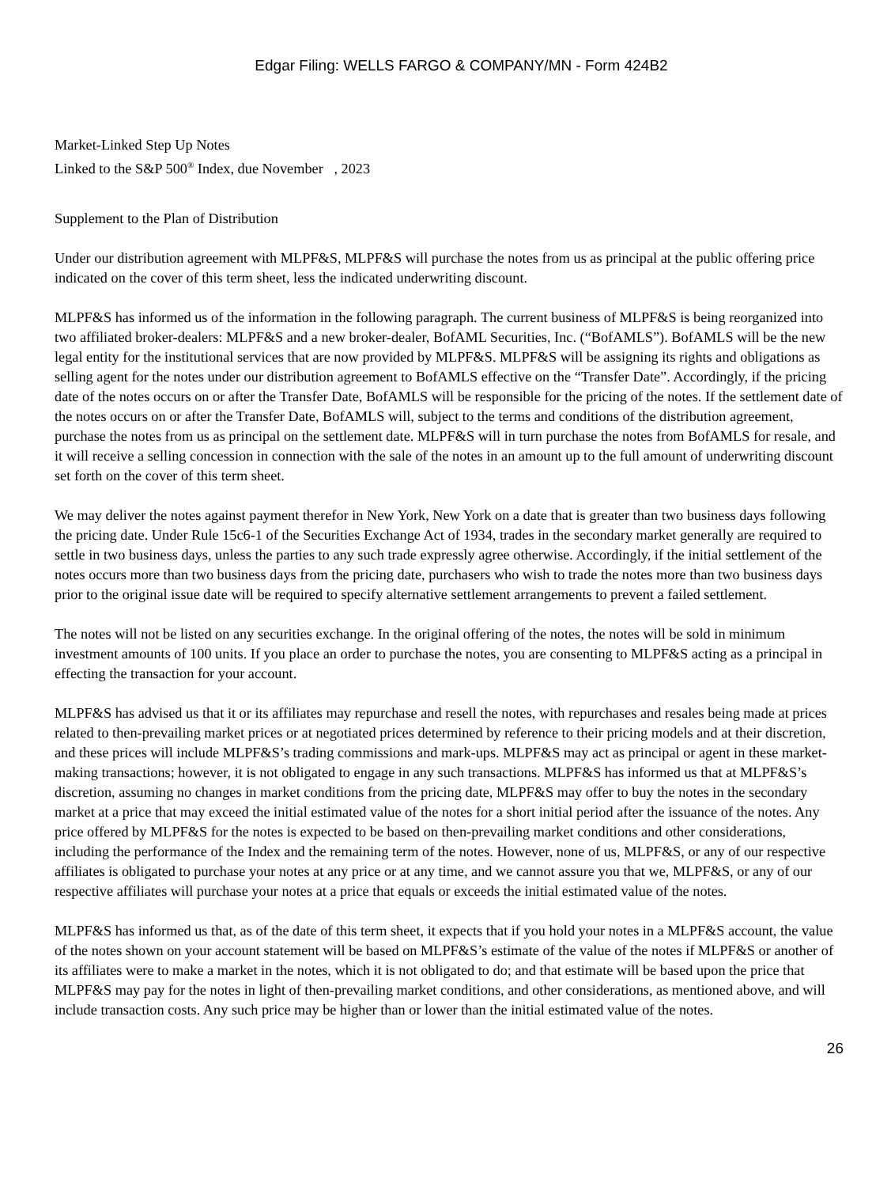Edgar Filing: WELLS FARGO & COMPANY/MN - Form 424B2
Market-Linked Step Up Notes
Linked to the S&P 500<sup>®</sup> Index, due November , 2023
Supplement to the Plan of Distribution
Under our distribution agreement with MLPF&S, MLPF&S will purchase the notes from us as principal at the public offering price indicated on the cover of this term sheet, less the indicated underwriting discount.
MLPF&S has informed us of the information in the following paragraph. The current business of MLPF&S is being reorganized into two affiliated broker-dealers: MLPF&S and a new broker-dealer, BofAML Securities, Inc. (“BofAMLS”). BofAMLS will be the new legal entity for the institutional services that are now provided by MLPF&S. MLPF&S will be assigning its rights and obligations as selling agent for the notes under our distribution agreement to BofAMLS effective on the “Transfer Date”. Accordingly, if the pricing date of the notes occurs on or after the Transfer Date, BofAMLS will be responsible for the pricing of the notes. If the settlement date of the notes occurs on or after the Transfer Date, BofAMLS will, subject to the terms and conditions of the distribution agreement, purchase the notes from us as principal on the settlement date. MLPF&S will in turn purchase the notes from BofAMLS for resale, and it will receive a selling concession in connection with the sale of the notes in an amount up to the full amount of underwriting discount set forth on the cover of this term sheet.
We may deliver the notes against payment therefor in New York, New York on a date that is greater than two business days following the pricing date. Under Rule 15c6-1 of the Securities Exchange Act of 1934, trades in the secondary market generally are required to settle in two business days, unless the parties to any such trade expressly agree otherwise. Accordingly, if the initial settlement of the notes occurs more than two business days from the pricing date, purchasers who wish to trade the notes more than two business days prior to the original issue date will be required to specify alternative settlement arrangements to prevent a failed settlement.
The notes will not be listed on any securities exchange. In the original offering of the notes, the notes will be sold in minimum investment amounts of 100 units. If you place an order to purchase the notes, you are consenting to MLPF&S acting as a principal in effecting the transaction for your account.
MLPF&S has advised us that it or its affiliates may repurchase and resell the notes, with repurchases and resales being made at prices related to then-prevailing market prices or at negotiated prices determined by reference to their pricing models and at their discretion, and these prices will include MLPF&S’s trading commissions and mark-ups. MLPF&S may act as principal or agent in these market-making transactions; however, it is not obligated to engage in any such transactions. MLPF&S has informed us that at MLPF&S’s discretion, assuming no changes in market conditions from the pricing date, MLPF&S may offer to buy the notes in the secondary market at a price that may exceed the initial estimated value of the notes for a short initial period after the issuance of the notes. Any price offered by MLPF&S for the notes is expected to be based on then-prevailing market conditions and other considerations, including the performance of the Index and the remaining term of the notes. However, none of us, MLPF&S, or any of our respective affiliates is obligated to purchase your notes at any price or at any time, and we cannot assure you that we, MLPF&S, or any of our respective affiliates will purchase your notes at a price that equals or exceeds the initial estimated value of the notes.
MLPF&S has informed us that, as of the date of this term sheet, it expects that if you hold your notes in a MLPF&S account, the value of the notes shown on your account statement will be based on MLPF&S’s estimate of the value of the notes if MLPF&S or another of its affiliates were to make a market in the notes, which it is not obligated to do; and that estimate will be based upon the price that MLPF&S may pay for the notes in light of then-prevailing market conditions, and other considerations, as mentioned above, and will include transaction costs. Any such price may be higher than or lower than the initial estimated value of the notes.
26